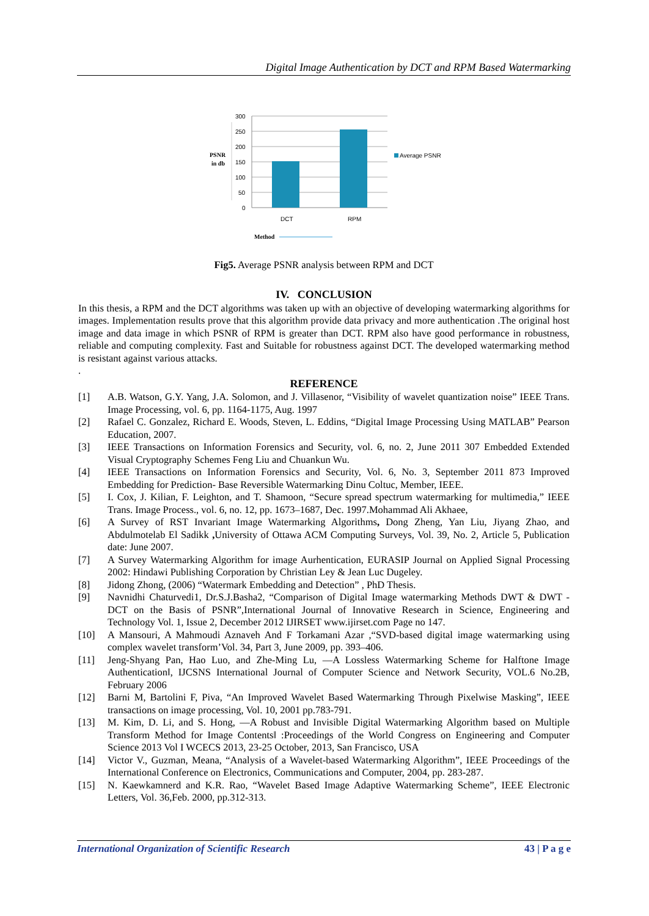Digital Image Authentication by DCT and RPM Based Watermarking
300
250
200
150
100
50
0
DCT
RPM
Average PSNR
PSNR
in db
Method
Fig5. Average PSNR analysis between RPM and DCT
IV. CONCLUSION
In this thesis, a RPM and the DCT algorithms was taken up with an objective of developing watermarking algorithms for images. Implementation results prove that this algorithm provide data privacy and more authentication .The original host image and data image in which PSNR of RPM is greater than DCT. RPM also have good performance in robustness, reliable and computing complexity. Fast and Suitable for robustness against DCT. The developed watermarking method is resistant against various attacks.
.
REFERENCE
[1] A.B. Watson, G.Y. Yang, J.A. Solomon, and J. Villasenor, “Visibility of wavelet quantization noise” IEEE Trans. Image Processing, vol. 6, pp. 1164-1175, Aug. 1997
[2] Rafael C. Gonzalez, Richard E. Woods, Steven, L. Eddins, “Digital Image Processing Using MATLAB” Pearson Education, 2007.
[3] IEEE Transactions on Information Forensics and Security, vol. 6, no. 2, June 2011 307 Embedded Extended Visual Cryptography Schemes Feng Liu and Chuankun Wu.
[4] IEEE Transactions on Information Forensics and Security, Vol. 6, No. 3, September 2011 873 Improved Embedding for Prediction- Base Reversible Watermarking Dinu Coltuc, Member, IEEE.
[5] I. Cox, J. Kilian, F. Leighton, and T. Shamoon, “Secure spread spectrum watermarking for multimedia,” IEEE Trans. Image Process., vol. 6, no. 12, pp. 1673–1687, Dec. 1997.Mohammad Ali Akhaee,
[6] A Survey of RST Invariant Image Watermarking Algorithms, Dong Zheng, Yan Liu, Jiyang Zhao, and Abdulmotelab El Sadikk , University of Ottawa ACM Computing Surveys, Vol. 39, No. 2, Article 5, Publication date: June 2007.
[7] A Survey Watermarking Algorithm for image Aurhentication, EURASIP Journal on Applied Signal Processing 2002: Hindawi Publishing Corporation by Christian Ley & Jean Luc Dugeley.
[8] Jidong Zhong, (2006) “Watermark Embedding and Detection” , PhD Thesis.
[9] Navnidhi Chaturvedi1, Dr.S.J.Basha2, “Comparison of Digital Image watermarking Methods DWT & DWT -DCT on the Basis of PSNR”,International Journal of Innovative Research in Science, Engineering and Technology Vol. 1, Issue 2, December 2012 IJIRSET www.ijirset.com Page no 147.
[10] A Mansouri, A Mahmoudi Aznaveh And F Torkamani Azar ,“SVD-based digital image watermarking using complex wavelet transform’Vol. 34, Part 3, June 2009, pp. 393–406.
[11] Jeng-Shyang Pan, Hao Luo, and Zhe-Ming Lu, ―A Lossless Watermarking Scheme for Halftone Image Authentication‖, IJCSNS International Journal of Computer Science and Network Security, VOL.6 No.2B, February 2006
[12] Barni M, Bartolini F, Piva, “An Improved Wavelet Based Watermarking Through Pixelwise Masking”, IEEE transactions on image processing, Vol. 10, 2001 pp.783-791.
[13] M. Kim, D. Li, and S. Hong, ―A Robust and Invisible Digital Watermarking Algorithm based on Multiple Transform Method for Image Contents‖ :Proceedings of the World Congress on Engineering and Computer Science 2013 Vol I WCECS 2013, 23-25 October, 2013, San Francisco, USA
[14] Victor V., Guzman, Meana, “Analysis of a Wavelet-based Watermarking Algorithm”, IEEE Proceedings of the International Conference on Electronics, Communications and Computer, 2004, pp. 283-287.
[15] N. Kaewkamnerd and K.R. Rao, “Wavelet Based Image Adaptive Watermarking Scheme”, IEEE Electronic Letters, Vol. 36,Feb. 2000, pp.312-313.
International Organization of Scientific Research 43 | P a g e